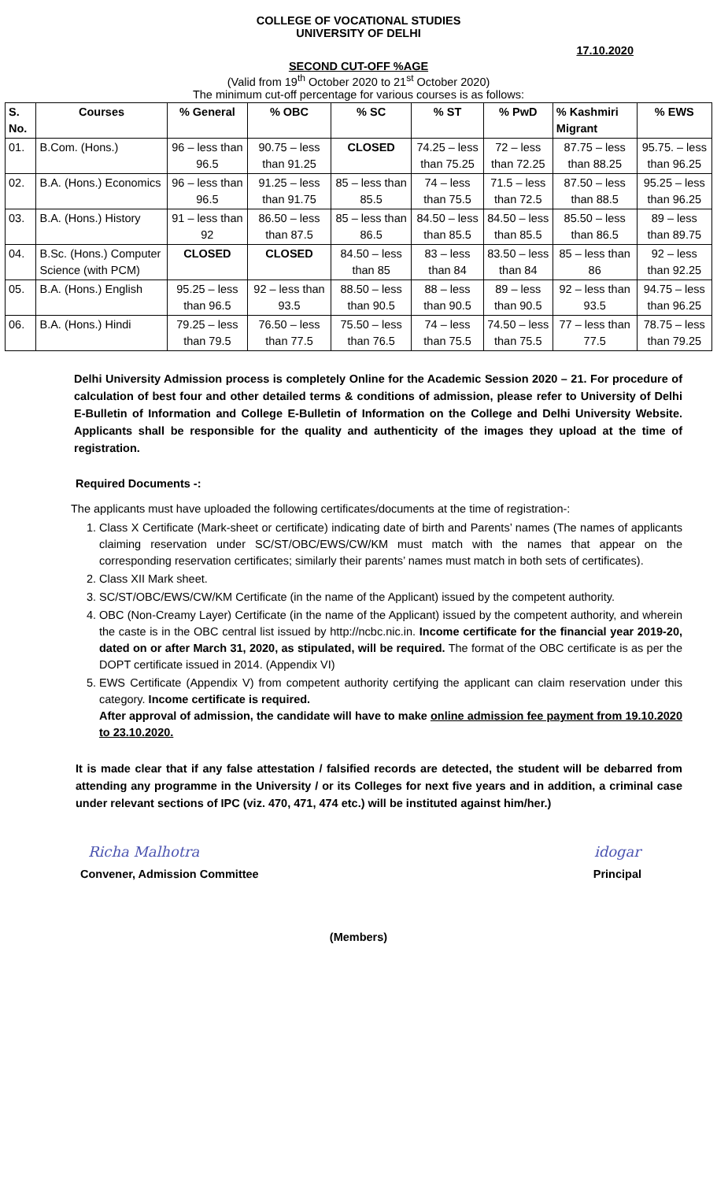COLLEGE OF VOCATIONAL STUDIES
UNIVERSITY OF DELHI
17.10.2020
SECOND CUT-OFF %AGE
(Valid from 19<sup>th</sup> October 2020 to 21<sup>st</sup> October 2020)
The minimum cut-off percentage for various courses is as follows:
| S. No. | Courses | % General | % OBC | % SC | % ST | % PwD | % Kashmiri Migrant | % EWS |
| --- | --- | --- | --- | --- | --- | --- | --- | --- |
| 01. | B.Com. (Hons.) | 96 – less than 96.5 | 90.75 – less than 91.25 | CLOSED | 74.25 – less than 75.25 | 72 – less than 72.25 | 87.75 – less than 88.25 | 95.75. – less than 96.25 |
| 02. | B.A. (Hons.) Economics | 96 – less than 96.5 | 91.25 – less than 91.75 | 85 – less than 85.5 | 74 – less than 75.5 | 71.5 – less than 72.5 | 87.50 – less than 88.5 | 95.25 – less than 96.25 |
| 03. | B.A. (Hons.) History | 91 – less than 92 | 86.50 – less than 87.5 | 85 – less than 86.5 | 84.50 – less than 85.5 | 84.50 – less than 85.5 | 85.50 – less than 86.5 | 89 – less than 89.75 |
| 04. | B.Sc. (Hons.) Computer Science (with PCM) | CLOSED | CLOSED | 84.50 – less than 85 | 83 – less than 84 | 83.50 – less than 84 | 85 – less than 86 | 92 – less than 92.25 |
| 05. | B.A. (Hons.) English | 95.25 – less than 96.5 | 92 – less than 93.5 | 88.50 – less than 90.5 | 88 – less than 90.5 | 89 – less than 90.5 | 92 – less than 93.5 | 94.75 – less than 96.25 |
| 06. | B.A. (Hons.) Hindi | 79.25 – less than 79.5 | 76.50 – less than 77.5 | 75.50 – less than 76.5 | 74 – less than 75.5 | 74.50 – less than 75.5 | 77 – less than 77.5 | 78.75 – less than 79.25 |
Delhi University Admission process is completely Online for the Academic Session 2020 – 21. For procedure of calculation of best four and other detailed terms & conditions of admission, please refer to University of Delhi E-Bulletin of Information and College E-Bulletin of Information on the College and Delhi University Website. Applicants shall be responsible for the quality and authenticity of the images they upload at the time of registration.
Required Documents -:
The applicants must have uploaded the following certificates/documents at the time of registration-:
1. Class X Certificate (Mark-sheet or certificate) indicating date of birth and Parents’ names (The names of applicants claiming reservation under SC/ST/OBC/EWS/CW/KM must match with the names that appear on the corresponding reservation certificates; similarly their parents’ names must match in both sets of certificates).
2. Class XII Mark sheet.
3. SC/ST/OBC/EWS/CW/KM Certificate (in the name of the Applicant) issued by the competent authority.
4. OBC (Non-Creamy Layer) Certificate (in the name of the Applicant) issued by the competent authority, and wherein the caste is in the OBC central list issued by http://ncbc.nic.in. Income certificate for the financial year 2019-20, dated on or after March 31, 2020, as stipulated, will be required. The format of the OBC certificate is as per the DOPT certificate issued in 2014. (Appendix VI)
5. EWS Certificate (Appendix V) from competent authority certifying the applicant can claim reservation under this category. Income certificate is required.
After approval of admission, the candidate will have to make online admission fee payment from 19.10.2020 to 23.10.2020.
It is made clear that if any false attestation / falsified records are detected, the student will be debarred from attending any programme in the University / or its Colleges for next five years and in addition, a criminal case under relevant sections of IPC (viz. 470, 471, 474 etc.) will be instituted against him/her.)
Richa Malhotra
Convener, Admission Committee
idogar
Principal
(Members)